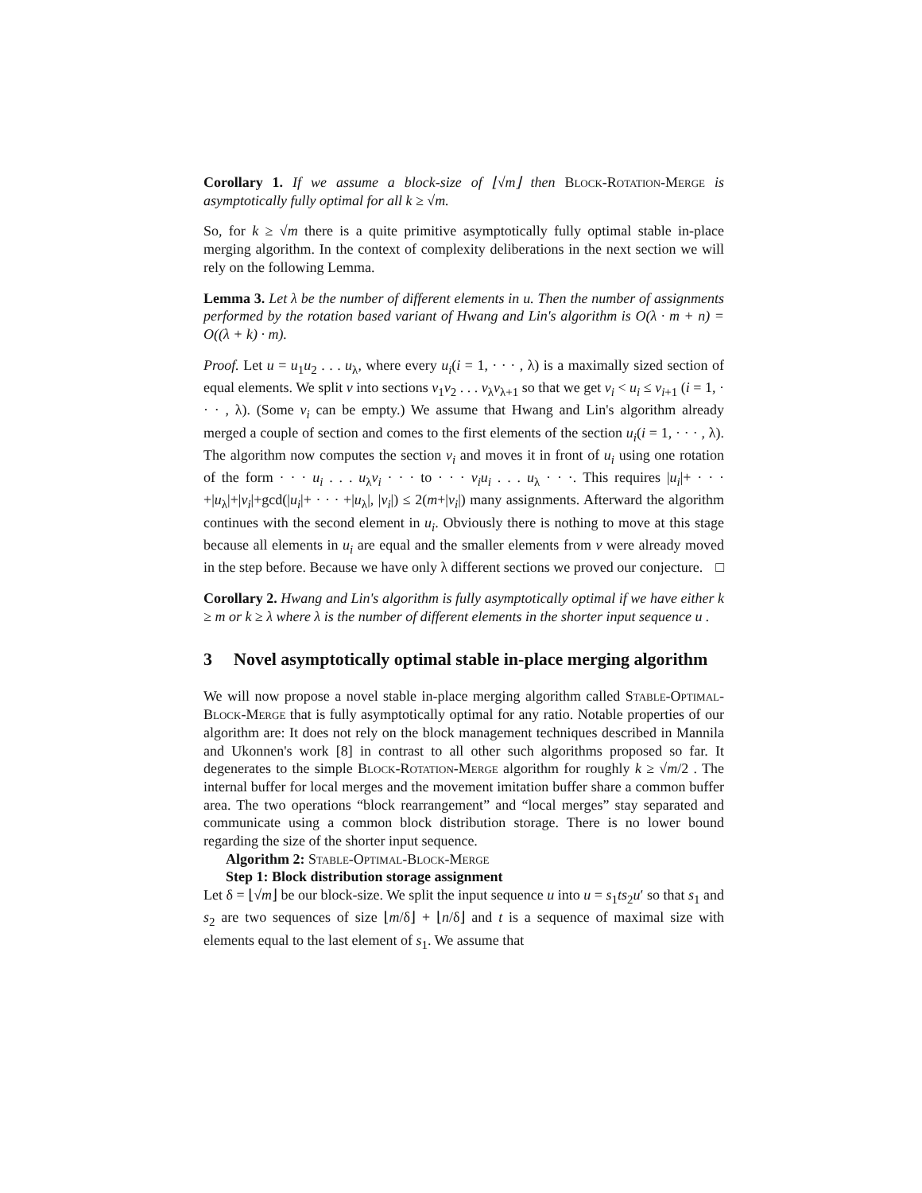Corollary 1. If we assume a block-size of ⌊√m⌋ then Block-Rotation-Merge is asymptotically fully optimal for all k ≥ √m.
So, for k ≥ √m there is a quite primitive asymptotically fully optimal stable in-place merging algorithm. In the context of complexity deliberations in the next section we will rely on the following Lemma.
Lemma 3. Let λ be the number of different elements in u. Then the number of assignments performed by the rotation based variant of Hwang and Lin's algorithm is O(λ · m + n) = O((λ + k) · m).
Proof. Let u = u<sub>1</sub>u<sub>2</sub> . . . u<sub>λ</sub>, where every u<sub>i</sub>(i = 1, · · · , λ) is a maximally sized section of equal elements. We split v into sections v<sub>1</sub>v<sub>2</sub> . . . v<sub>λ</sub>v<sub>λ+1</sub> so that we get v<sub>i</sub> < u<sub>i</sub> ≤ v<sub>i+1</sub> (i = 1, · · · , λ). (Some v<sub>i</sub> can be empty.) We assume that Hwang and Lin's algorithm already merged a couple of section and comes to the first elements of the section u<sub>i</sub>(i = 1, · · · , λ). The algorithm now computes the section v<sub>i</sub> and moves it in front of u<sub>i</sub> using one rotation of the form · · · u<sub>i</sub> . . . u<sub>λ</sub>v<sub>i</sub> · · · to · · · v<sub>i</sub>u<sub>i</sub> . . . u<sub>λ</sub> · · ·. This requires |u<sub>i</sub>|+ · · · +|u<sub>λ</sub>|+|v<sub>i</sub>|+gcd(|u<sub>i</sub>|+ · · · +|u<sub>λ</sub>|, |v<sub>i</sub>|) ≤ 2(m+|v<sub>i</sub>|) many assignments. Afterward the algorithm continues with the second element in u<sub>i</sub>. Obviously there is nothing to move at this stage because all elements in u<sub>i</sub> are equal and the smaller elements from v were already moved in the step before. Because we have only λ different sections we proved our conjecture. □
Corollary 2. Hwang and Lin's algorithm is fully asymptotically optimal if we have either k ≥ m or k ≥ λ where λ is the number of different elements in the shorter input sequence u .
3 Novel asymptotically optimal stable in-place merging algorithm
We will now propose a novel stable in-place merging algorithm called Stable-Optimal-Block-Merge that is fully asymptotically optimal for any ratio. Notable properties of our algorithm are: It does not rely on the block management techniques described in Mannila and Ukonnen's work [8] in contrast to all other such algorithms proposed so far. It degenerates to the simple Block-Rotation-Merge algorithm for roughly k ≥ √m/2 . The internal buffer for local merges and the movement imitation buffer share a common buffer area. The two operations “block rearrangement” and “local merges” stay separated and communicate using a common block distribution storage. There is no lower bound regarding the size of the shorter input sequence.
Algorithm 2: Stable-Optimal-Block-Merge
Step 1: Block distribution storage assignment
Let δ = ⌊√m⌋ be our block-size. We split the input sequence u into u = s<sub>1</sub>ts<sub>2</sub>u′ so that s<sub>1</sub> and s<sub>2</sub> are two sequences of size ⌊m/δ⌋ + ⌊n/δ⌋ and t is a sequence of maximal size with elements equal to the last element of s<sub>1</sub>. We assume that